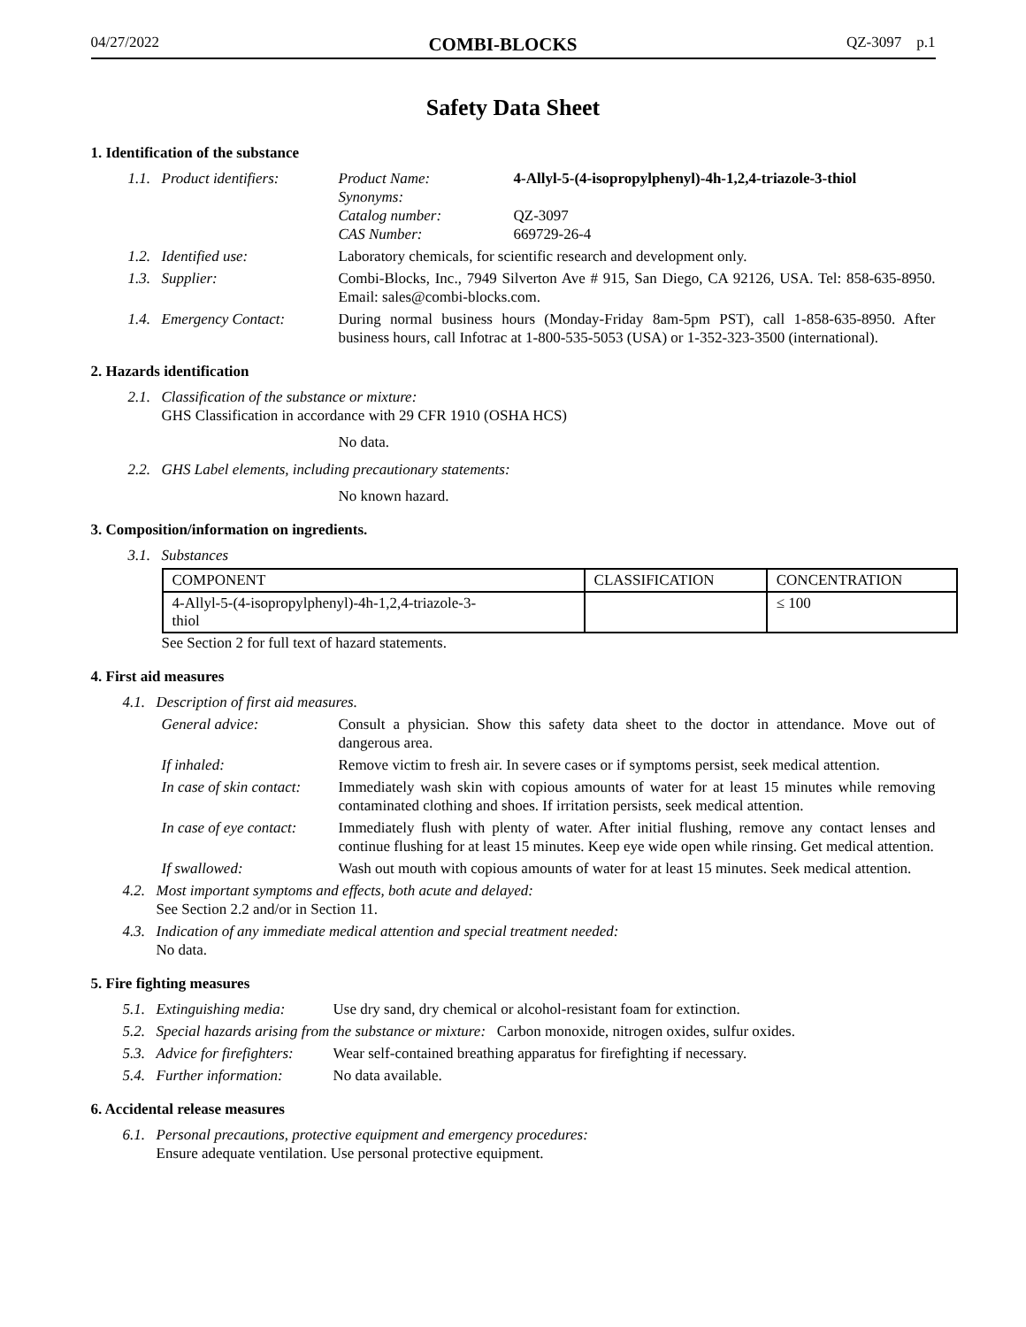04/27/2022 COMBI-BLOCKS QZ-3097 p.1
Safety Data Sheet
1. Identification of the substance
1.1. Product identifiers:
| Product Name: | 4-Allyl-5-(4-isopropylphenyl)-4h-1,2,4-triazole-3-thiol |
| Synonyms: | |
| Catalog number: | QZ-3097 |
| CAS Number: | 669729-26-4 |
1.2. Identified use: Laboratory chemicals, for scientific research and development only.
1.3. Supplier: Combi-Blocks, Inc., 7949 Silverton Ave # 915, San Diego, CA 92126, USA. Tel: 858-635-8950. Email: sales@combi-blocks.com.
1.4. Emergency Contact: During normal business hours (Monday-Friday 8am-5pm PST), call 1-858-635-8950. After business hours, call Infotrac at 1-800-535-5053 (USA) or 1-352-323-3500 (international).
2. Hazards identification
2.1. Classification of the substance or mixture:
GHS Classification in accordance with 29 CFR 1910 (OSHA HCS)
No data.
2.2. GHS Label elements, including precautionary statements:
No known hazard.
3. Composition/information on ingredients.
3.1. Substances
| COMPONENT | CLASSIFICATION | CONCENTRATION |
| --- | --- | --- |
| 4-Allyl-5-(4-isopropylphenyl)-4h-1,2,4-triazole-3- thiol | | ≤ 100 |
See Section 2 for full text of hazard statements.
4. First aid measures
4.1. Description of first aid measures.
General advice: Consult a physician. Show this safety data sheet to the doctor in attendance. Move out of dangerous area.
If inhaled: Remove victim to fresh air. In severe cases or if symptoms persist, seek medical attention.
In case of skin contact: Immediately wash skin with copious amounts of water for at least 15 minutes while removing contaminated clothing and shoes. If irritation persists, seek medical attention.
In case of eye contact: Immediately flush with plenty of water. After initial flushing, remove any contact lenses and continue flushing for at least 15 minutes. Keep eye wide open while rinsing. Get medical attention.
If swallowed: Wash out mouth with copious amounts of water for at least 15 minutes. Seek medical attention.
4.2. Most important symptoms and effects, both acute and delayed:
See Section 2.2 and/or in Section 11.
4.3. Indication of any immediate medical attention and special treatment needed:
No data.
5. Fire fighting measures
5.1. Extinguishing media: Use dry sand, dry chemical or alcohol-resistant foam for extinction.
5.2. Special hazards arising from the substance or mixture: Carbon monoxide, nitrogen oxides, sulfur oxides.
5.3. Advice for firefighters: Wear self-contained breathing apparatus for firefighting if necessary.
5.4. Further information: No data available.
6. Accidental release measures
6.1. Personal precautions, protective equipment and emergency procedures:
Ensure adequate ventilation. Use personal protective equipment.